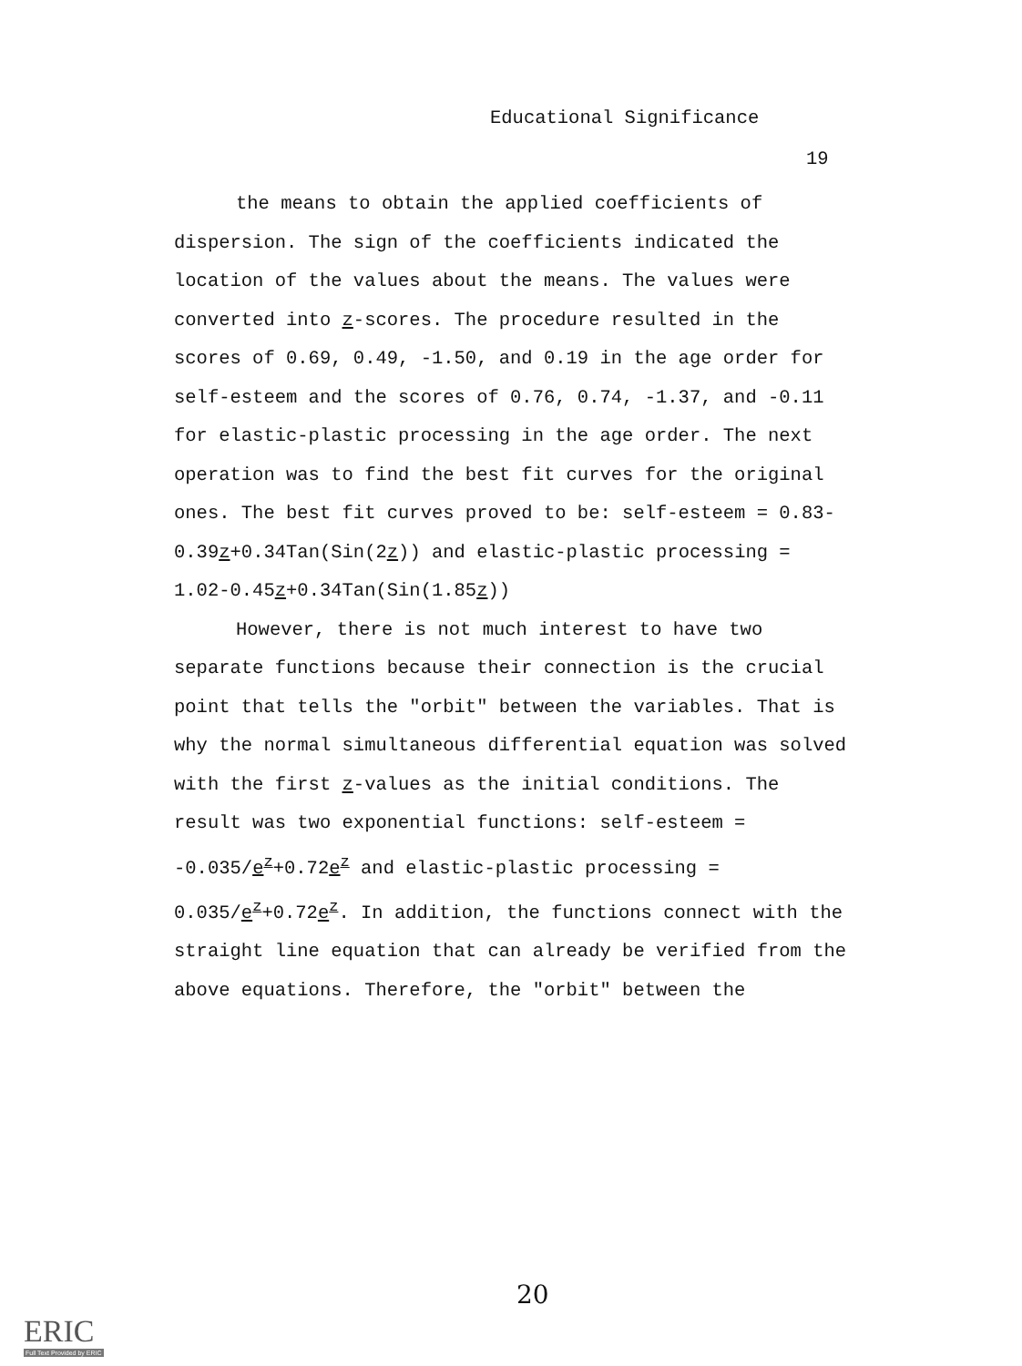Educational Significance
19
the means to obtain the applied coefficients of dispersion. The sign of the coefficients indicated the location of the values about the means. The values were converted into z-scores. The procedure resulted in the scores of 0.69, 0.49, -1.50, and 0.19 in the age order for self-esteem and the scores of 0.76, 0.74, -1.37, and -0.11 for elastic-plastic processing in the age order. The next operation was to find the best fit curves for the original ones. The best fit curves proved to be: self-esteem = 0.83-0.39z+0.34Tan(Sin(2z)) and elastic-plastic processing = 1.02-0.45z+0.34Tan(Sin(1.85z))
However, there is not much interest to have two separate functions because their connection is the crucial point that tells the "orbit" between the variables. That is why the normal simultaneous differential equation was solved with the first z-values as the initial conditions. The result was two exponential functions: self-esteem = -0.035/e<sup>z</sup>+0.72e<sup>z</sup> and elastic-plastic processing = 0.035/e<sup>z</sup>+0.72e<sup>z</sup>. In addition, the functions connect with the straight line equation that can already be verified from the above equations. Therefore, the "orbit" between the
20
ERIC
Full Text Provided by ERIC